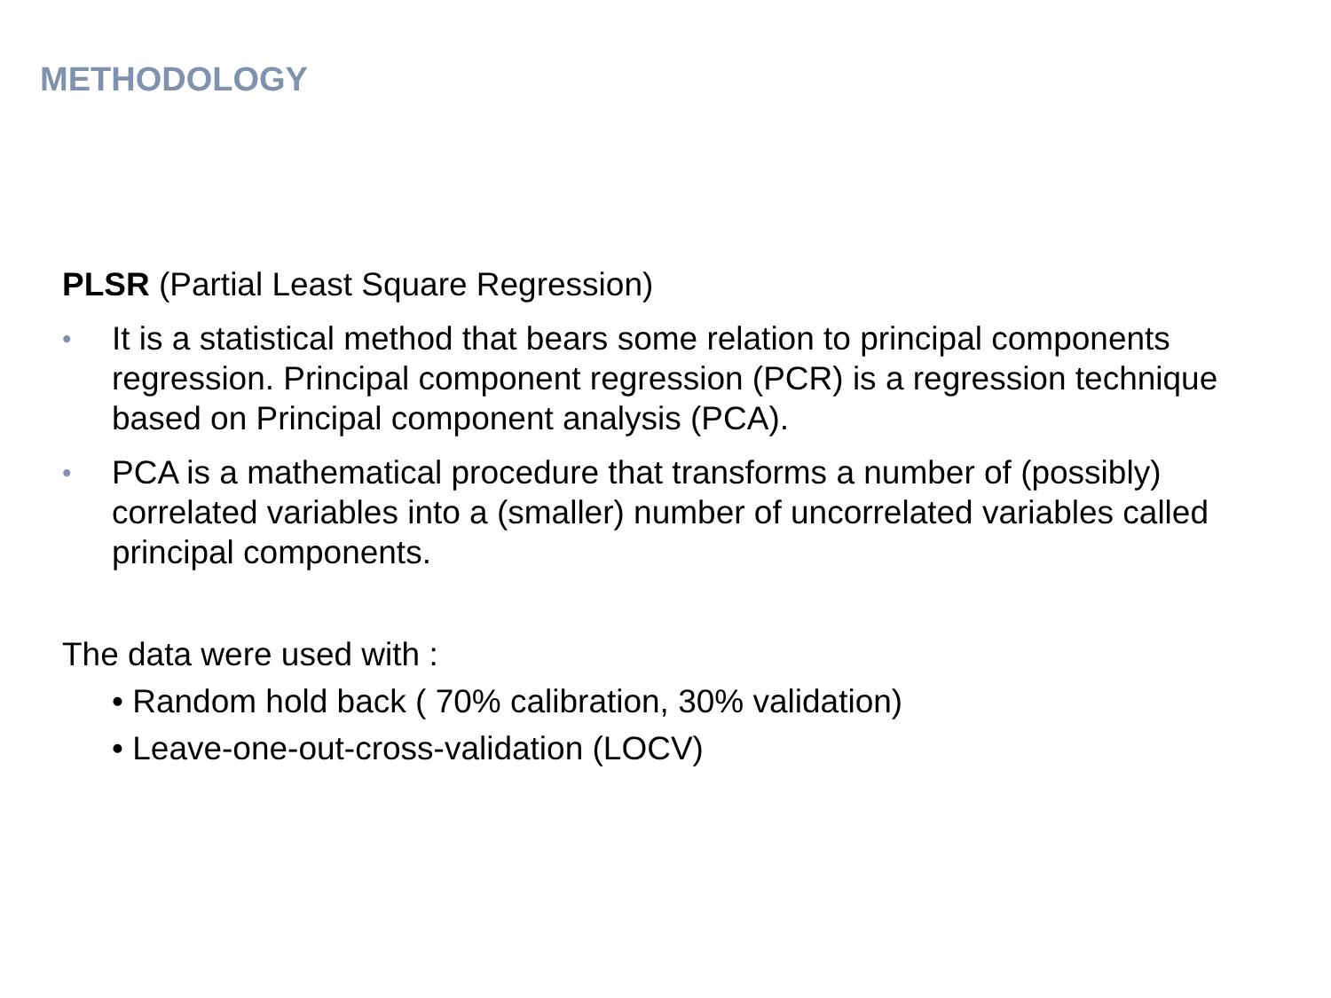METHODOLOGY
PLSR (Partial Least Square Regression)
• It is a statistical method that bears some relation to principal components regression. Principal component regression (PCR) is a regression technique based on Principal component analysis (PCA).
• PCA is a mathematical procedure that transforms a number of (possibly) correlated variables into a (smaller) number of uncorrelated variables called principal components.
The data were used with :
• Random hold back ( 70% calibration, 30% validation)
• Leave-one-out-cross-validation (LOCV)